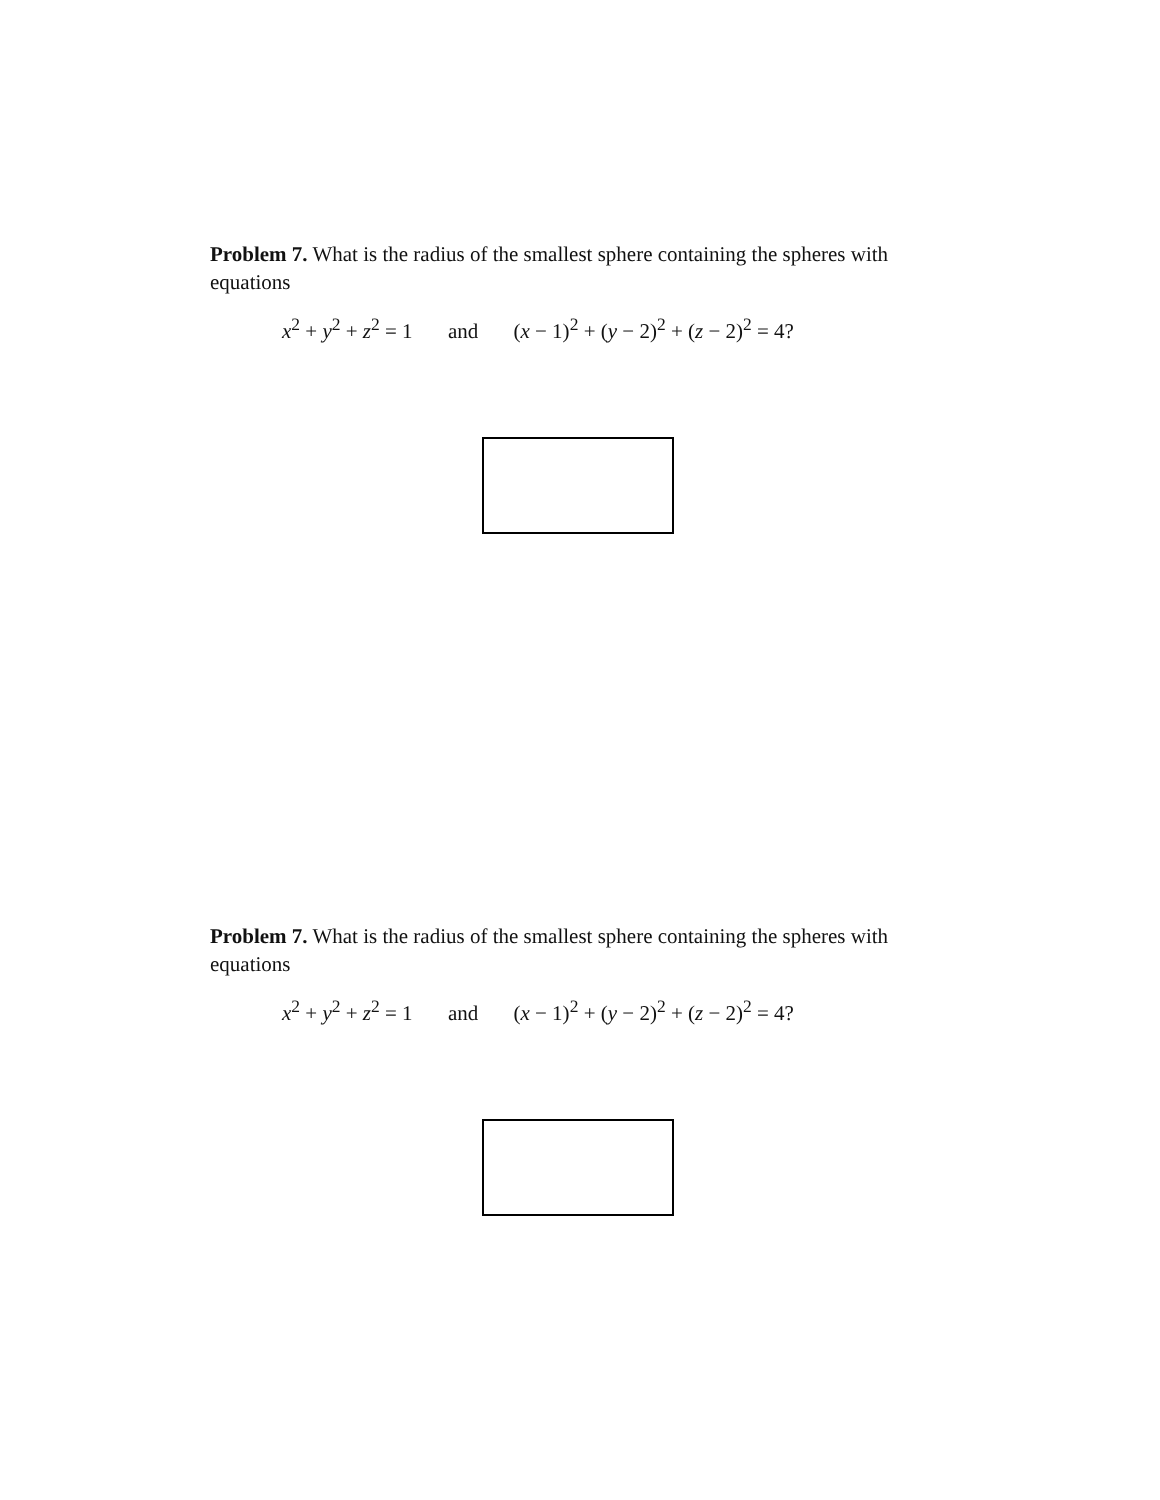Problem 7. What is the radius of the smallest sphere containing the spheres with equations
x<sup>2</sup> + y<sup>2</sup> + z<sup>2</sup> = 1 and (x − 1)<sup>2</sup> + (y − 2)<sup>2</sup> + (z − 2)<sup>2</sup> = 4?
Problem 7. What is the radius of the smallest sphere containing the spheres with equations
x<sup>2</sup> + y<sup>2</sup> + z<sup>2</sup> = 1 and (x − 1)<sup>2</sup> + (y − 2)<sup>2</sup> + (z − 2)<sup>2</sup> = 4?